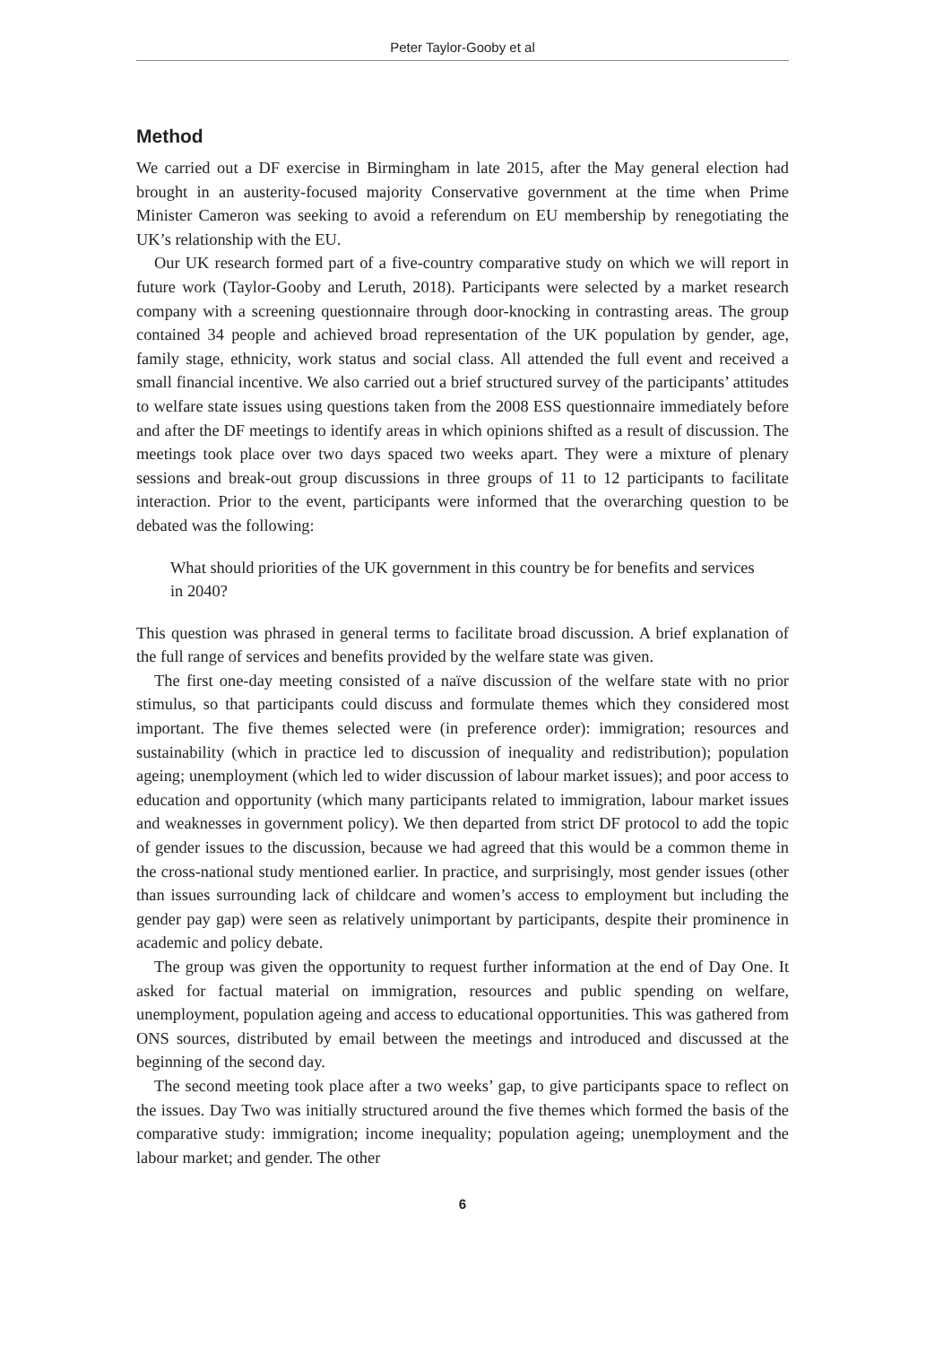Peter Taylor-Gooby et al
Method
We carried out a DF exercise in Birmingham in late 2015, after the May general election had brought in an austerity-focused majority Conservative government at the time when Prime Minister Cameron was seeking to avoid a referendum on EU membership by renegotiating the UK’s relationship with the EU.
Our UK research formed part of a five-country comparative study on which we will report in future work (Taylor-Gooby and Leruth, 2018). Participants were selected by a market research company with a screening questionnaire through door-knocking in contrasting areas. The group contained 34 people and achieved broad representation of the UK population by gender, age, family stage, ethnicity, work status and social class. All attended the full event and received a small financial incentive. We also carried out a brief structured survey of the participants’ attitudes to welfare state issues using questions taken from the 2008 ESS questionnaire immediately before and after the DF meetings to identify areas in which opinions shifted as a result of discussion. The meetings took place over two days spaced two weeks apart. They were a mixture of plenary sessions and break-out group discussions in three groups of 11 to 12 participants to facilitate interaction. Prior to the event, participants were informed that the overarching question to be debated was the following:
What should priorities of the UK government in this country be for benefits and services in 2040?
This question was phrased in general terms to facilitate broad discussion. A brief explanation of the full range of services and benefits provided by the welfare state was given.
The first one-day meeting consisted of a naïve discussion of the welfare state with no prior stimulus, so that participants could discuss and formulate themes which they considered most important. The five themes selected were (in preference order): immigration; resources and sustainability (which in practice led to discussion of inequality and redistribution); population ageing; unemployment (which led to wider discussion of labour market issues); and poor access to education and opportunity (which many participants related to immigration, labour market issues and weaknesses in government policy). We then departed from strict DF protocol to add the topic of gender issues to the discussion, because we had agreed that this would be a common theme in the cross-national study mentioned earlier. In practice, and surprisingly, most gender issues (other than issues surrounding lack of childcare and women’s access to employment but including the gender pay gap) were seen as relatively unimportant by participants, despite their prominence in academic and policy debate.
The group was given the opportunity to request further information at the end of Day One. It asked for factual material on immigration, resources and public spending on welfare, unemployment, population ageing and access to educational opportunities. This was gathered from ONS sources, distributed by email between the meetings and introduced and discussed at the beginning of the second day.
The second meeting took place after a two weeks’ gap, to give participants space to reflect on the issues. Day Two was initially structured around the five themes which formed the basis of the comparative study: immigration; income inequality; population ageing; unemployment and the labour market; and gender. The other
6